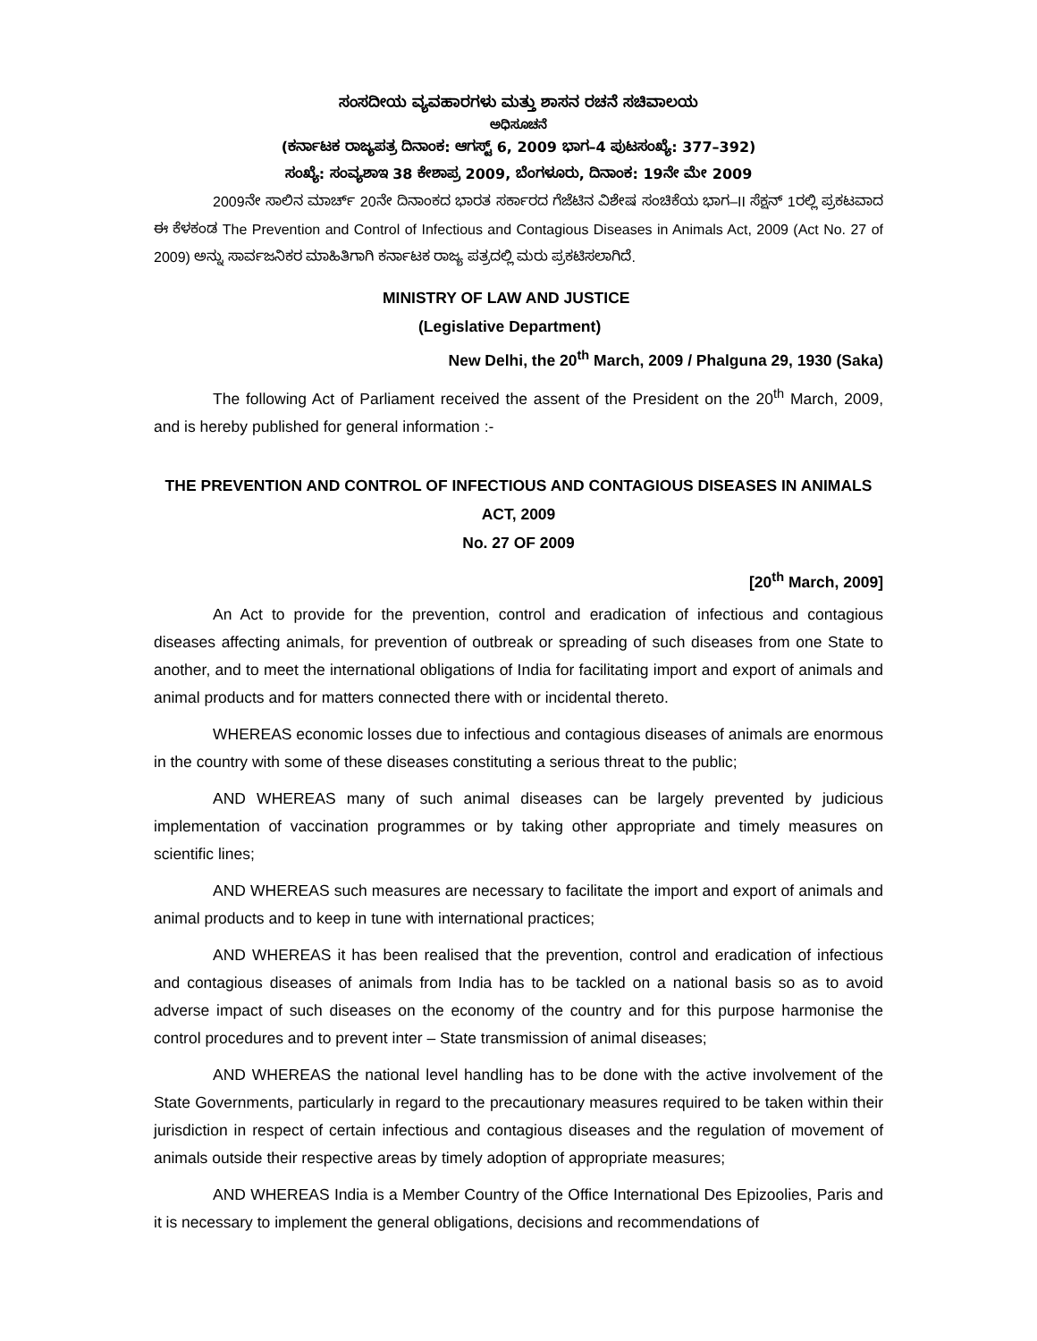ಸಂಸದೀಯ ವ್ಯವಹಾರಗಳು ಮತ್ತು ಶಾಸನ ರಚನೆ ಸಚಿವಾಲಯ
ಅಧಿಸೂಚನೆ
(ಕರ್ನಾಟಕ ರಾಜ್ಯಪತ್ರ ದಿನಾಂಕ: ಆಗಸ್ಟ್ 6, 2009 ಭಾಗ–4 ಪುಟಸಂಖ್ಯೆ: 377–392)
ಸಂಖ್ಯೆ: ಸಂವ್ಯಶಾಇ 38 ಕೇಶಾಪ್ರ 2009, ಬೆಂಗಳೂರು, ದಿನಾಂಕ: 19ನೇ ಮೇ 2009
2009ನೇ ಸಾಲಿನ ಮಾರ್ಚ್ 20ನೇ ದಿನಾಂಕದ ಭಾರತ ಸರ್ಕಾರದ ಗೆಜೆಟಿನ ವಿಶೇಷ ಸಂಚಿಕೆಯ ಭಾಗ–II ಸೆಕ್ಷನ್ 1ರಲ್ಲಿ ಪ್ರಕಟವಾದ ಈ ಕೆಳಕಂಡ The Prevention and Control of Infectious and Contagious Diseases in Animals Act, 2009 (Act No. 27 of 2009) ಅನ್ನು ಸಾರ್ವಜನಿಕರ ಮಾಹಿತಿಗಾಗಿ ಕರ್ನಾಟಕ ರಾಜ್ಯ ಪತ್ರದಲ್ಲಿ ಮರು ಪ್ರಕಟಿಸಲಾಗಿದೆ.
MINISTRY OF LAW AND JUSTICE
(Legislative Department)
New Delhi, the 20<sup>th</sup> March, 2009 / Phalguna 29, 1930 (Saka)
The following Act of Parliament received the assent of the President on the 20<sup>th</sup> March, 2009, and is hereby published for general information :-
THE PREVENTION AND CONTROL OF INFECTIOUS AND CONTAGIOUS DISEASES IN ANIMALS ACT, 2009
No. 27 OF 2009
[20<sup>th</sup> March, 2009]
An Act to provide for the prevention, control and eradication of infectious and contagious diseases affecting animals, for prevention of outbreak or spreading of such diseases from one State to another, and to meet the international obligations of India for facilitating import and export of animals and animal products and for matters connected there with or incidental thereto.
WHEREAS economic losses due to infectious and contagious diseases of animals are enormous in the country with some of these diseases constituting a serious threat to the public;
AND WHEREAS many of such animal diseases can be largely prevented by judicious implementation of vaccination programmes or by taking other appropriate and timely measures on scientific lines;
AND WHEREAS such measures are necessary to facilitate the import and export of animals and animal products and to keep in tune with international practices;
AND WHEREAS it has been realised that the prevention, control and eradication of infectious and contagious diseases of animals from India has to be tackled on a national basis so as to avoid adverse impact of such diseases on the economy of the country and for this purpose harmonise the control procedures and to prevent inter – State transmission of animal diseases;
AND WHEREAS the national level handling has to be done with the active involvement of the State Governments, particularly in regard to the precautionary measures required to be taken within their jurisdiction in respect of certain infectious and contagious diseases and the regulation of movement of animals outside their respective areas by timely adoption of appropriate measures;
AND WHEREAS India is a Member Country of the Office International Des Epizoolies, Paris and it is necessary to implement the general obligations, decisions and recommendations of